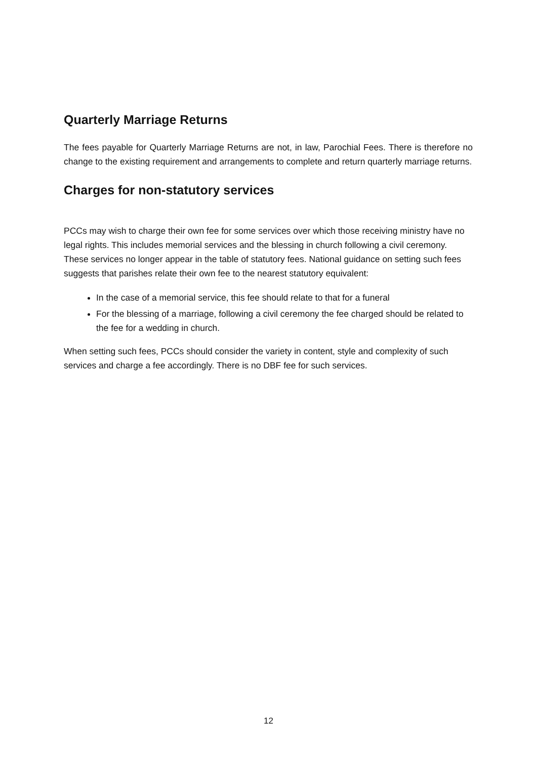Quarterly Marriage Returns
The fees payable for Quarterly Marriage Returns are not, in law, Parochial Fees. There is therefore no change to the existing requirement and arrangements to complete and return quarterly marriage returns.
Charges for non-statutory services
PCCs may wish to charge their own fee for some services over which those receiving ministry have no legal rights. This includes memorial services and the blessing in church following a civil ceremony. These services no longer appear in the table of statutory fees. National guidance on setting such fees suggests that parishes relate their own fee to the nearest statutory equivalent:
In the case of a memorial service, this fee should relate to that for a funeral
For the blessing of a marriage, following a civil ceremony the fee charged should be related to the fee for a wedding in church.
When setting such fees, PCCs should consider the variety in content, style and complexity of such services and charge a fee accordingly. There is no DBF fee for such services.
12